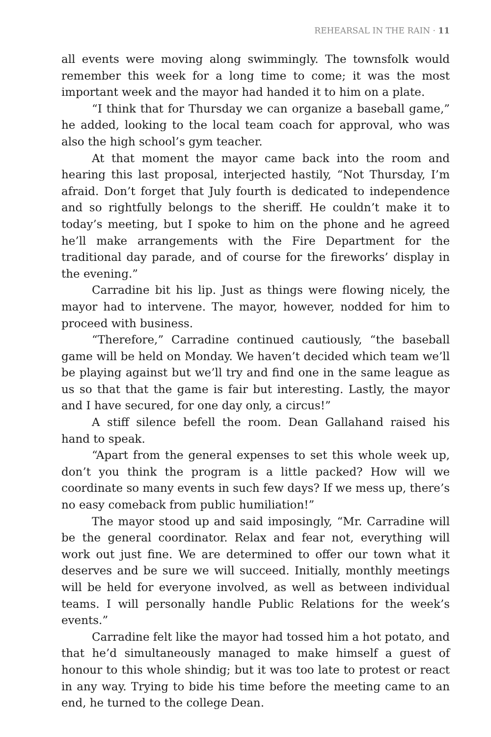REHEARSAL IN THE RAIN · 11
all events were moving along swimmingly. The townsfolk would remember this week for a long time to come; it was the most important week and the mayor had handed it to him on a plate.
“I think that for Thursday we can organize a baseball game,” he added, looking to the local team coach for approval, who was also the high school’s gym teacher.
At that moment the mayor came back into the room and hearing this last proposal, interjected hastily, “Not Thursday, I’m afraid. Don’t forget that July fourth is dedicated to independence and so rightfully belongs to the sheriff. He couldn’t make it to today’s meeting, but I spoke to him on the phone and he agreed he’ll make arrangements with the Fire Department for the traditional day parade, and of course for the fireworks’ display in the evening.”
Carradine bit his lip. Just as things were flowing nicely, the mayor had to intervene. The mayor, however, nodded for him to proceed with business.
“Therefore,” Carradine continued cautiously, “the baseball game will be held on Monday. We haven’t decided which team we’ll be playing against but we’ll try and find one in the same league as us so that that the game is fair but interesting. Lastly, the mayor and I have secured, for one day only, a circus!”
A stiff silence befell the room. Dean Gallahand raised his hand to speak.
“Apart from the general expenses to set this whole week up, don’t you think the program is a little packed? How will we coordinate so many events in such few days? If we mess up, there’s no easy comeback from public humiliation!”
The mayor stood up and said imposingly, “Mr. Carradine will be the general coordinator. Relax and fear not, everything will work out just fine. We are determined to offer our town what it deserves and be sure we will succeed. Initially, monthly meetings will be held for everyone involved, as well as between individual teams. I will personally handle Public Relations for the week’s events.”
Carradine felt like the mayor had tossed him a hot potato, and that he’d simultaneously managed to make himself a guest of honour to this whole shindig; but it was too late to protest or react in any way. Trying to bide his time before the meeting came to an end, he turned to the college Dean.